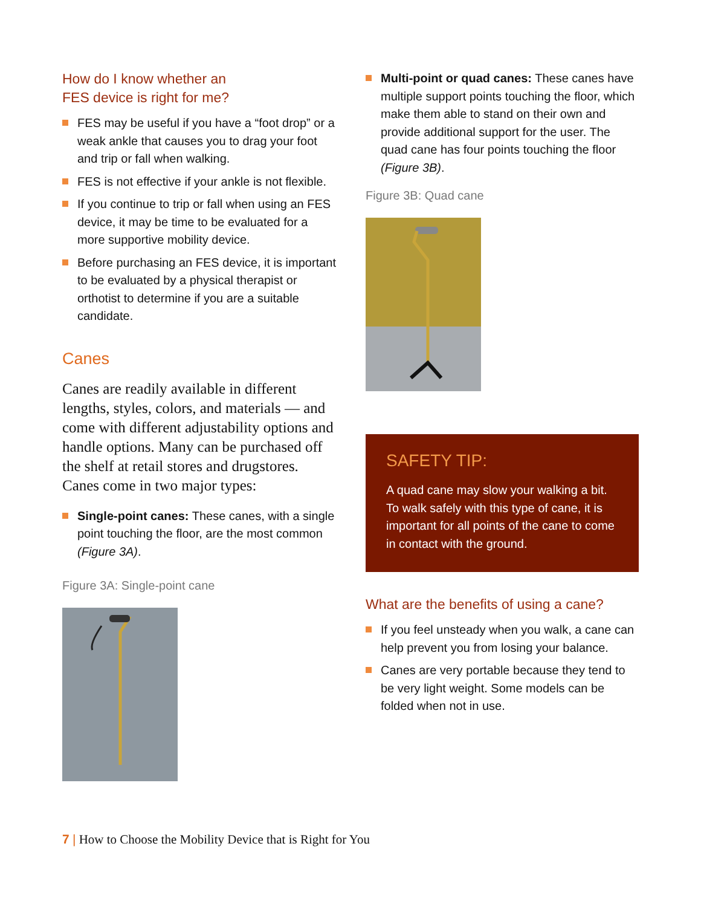How do I know whether an
FES device is right for me?
FES may be useful if you have a “foot drop” or a weak ankle that causes you to drag your foot and trip or fall when walking.
FES is not effective if your ankle is not flexible.
If you continue to trip or fall when using an FES device, it may be time to be evaluated for a more supportive mobility device.
Before purchasing an FES device, it is important to be evaluated by a physical therapist or orthotist to determine if you are a suitable candidate.
Canes
Canes are readily available in different lengths, styles, colors, and materials — and come with different adjustability options and handle options. Many can be purchased off the shelf at retail stores and drugstores. Canes come in two major types:
Single-point canes: These canes, with a single point touching the floor, are the most common (Figure 3A).
Figure 3A: Single-point cane
Multi-point or quad canes: These canes have multiple support points touching the floor, which make them able to stand on their own and provide additional support for the user. The quad cane has four points touching the floor (Figure 3B).
Figure 3B: Quad cane
SAFETY TIP:
A quad cane may slow your walking a bit. To walk safely with this type of cane, it is important for all points of the cane to come in contact with the ground.
What are the benefits of using a cane?
If you feel unsteady when you walk, a cane can help prevent you from losing your balance.
Canes are very portable because they tend to be very light weight. Some models can be folded when not in use.
7 | How to Choose the Mobility Device that is Right for You